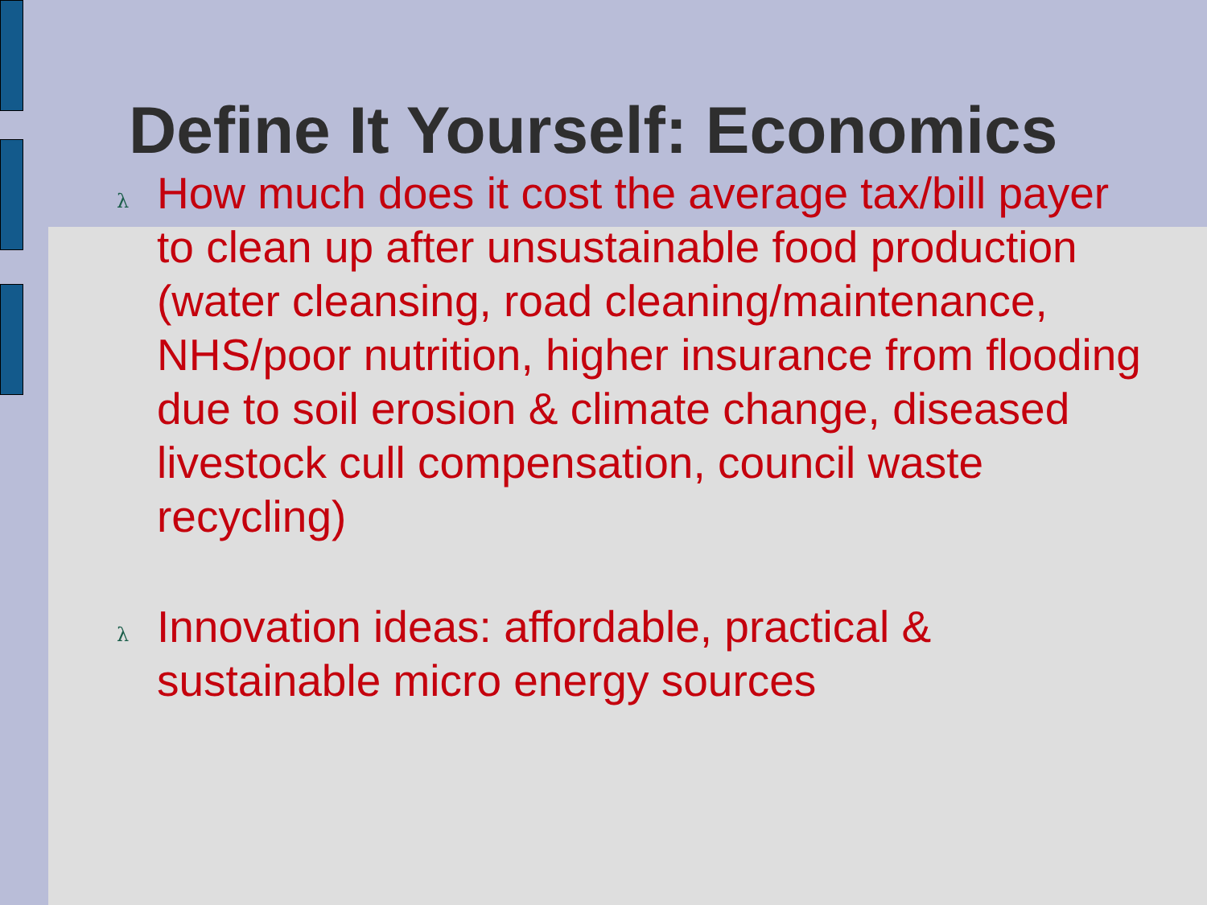Define It Yourself: Economics
λ How much does it cost the average tax/bill payer to clean up after unsustainable food production (water cleansing, road cleaning/maintenance, NHS/poor nutrition, higher insurance from flooding due to soil erosion & climate change, diseased livestock cull compensation, council waste recycling)
λ Innovation ideas: affordable, practical & sustainable micro energy sources